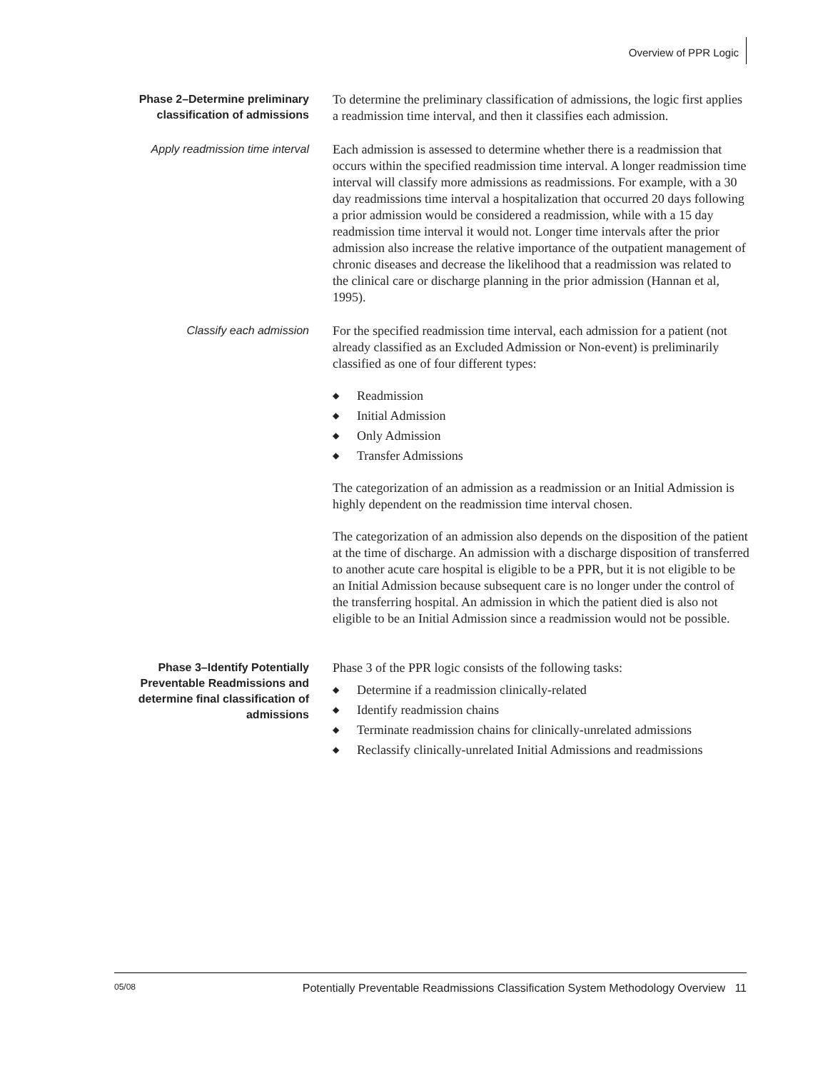Overview of PPR Logic
Phase 2–Determine preliminary classification of admissions
To determine the preliminary classification of admissions, the logic first applies a readmission time interval, and then it classifies each admission.
Apply readmission time interval
Each admission is assessed to determine whether there is a readmission that occurs within the specified readmission time interval. A longer readmission time interval will classify more admissions as readmissions. For example, with a 30 day readmissions time interval a hospitalization that occurred 20 days following a prior admission would be considered a readmission, while with a 15 day readmission time interval it would not. Longer time intervals after the prior admission also increase the relative importance of the outpatient management of chronic diseases and decrease the likelihood that a readmission was related to the clinical care or discharge planning in the prior admission (Hannan et al, 1995).
Classify each admission For the specified readmission time interval, each admission for a patient (not already classified as an Excluded Admission or Non-event) is preliminarily classified as one of four different types:
◆ Readmission
◆ Initial Admission
◆ Only Admission
◆ Transfer Admissions
The categorization of an admission as a readmission or an Initial Admission is highly dependent on the readmission time interval chosen.
The categorization of an admission also depends on the disposition of the patient at the time of discharge. An admission with a discharge disposition of transferred to another acute care hospital is eligible to be a PPR, but it is not eligible to be an Initial Admission because subsequent care is no longer under the control of the transferring hospital. An admission in which the patient died is also not eligible to be an Initial Admission since a readmission would not be possible.
Phase 3–Identify Potentially Preventable Readmissions and determine final classification of admissions
Phase 3 of the PPR logic consists of the following tasks:
◆ Determine if a readmission clinically-related
◆ Identify readmission chains
◆ Terminate readmission chains for clinically-unrelated admissions
◆ Reclassify clinically-unrelated Initial Admissions and readmissions
05/08 Potentially Preventable Readmissions Classification System Methodology Overview 11